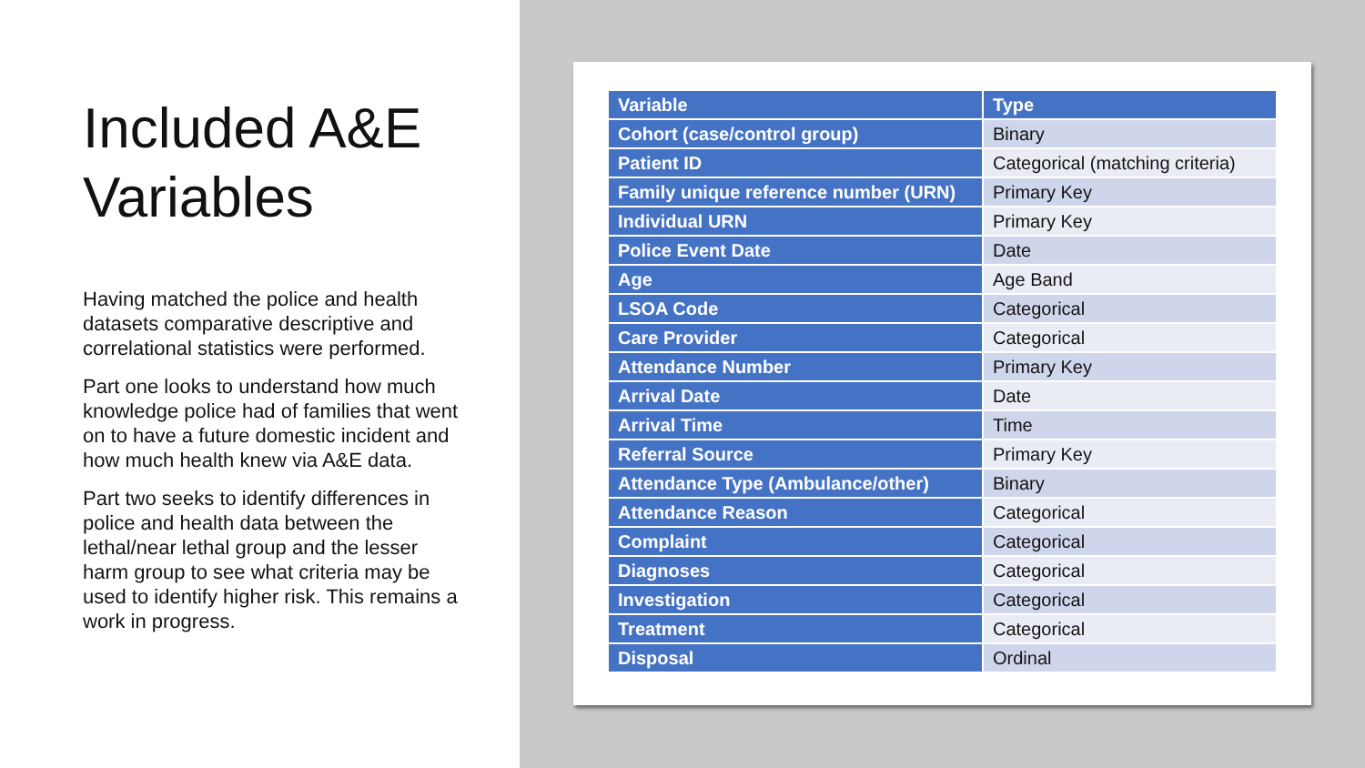Included A&E Variables
Having matched the police and health datasets comparative descriptive and correlational statistics were performed.
Part one looks to understand how much knowledge police had of families that went on to have a future domestic incident and how much health knew via A&E data.
Part two seeks to identify differences in police and health data between the lethal/near lethal group and the lesser harm group to see what criteria may be used to identify higher risk. This remains a work in progress.
| Variable | Type |
| --- | --- |
| Cohort (case/control group) | Binary |
| Patient ID | Categorical (matching criteria) |
| Family unique reference number (URN) | Primary Key |
| Individual URN | Primary Key |
| Police Event Date | Date |
| Age | Age Band |
| LSOA Code | Categorical |
| Care Provider | Categorical |
| Attendance Number | Primary Key |
| Arrival Date | Date |
| Arrival Time | Time |
| Referral Source | Primary Key |
| Attendance Type (Ambulance/other) | Binary |
| Attendance Reason | Categorical |
| Complaint | Categorical |
| Diagnoses | Categorical |
| Investigation | Categorical |
| Treatment | Categorical |
| Disposal | Ordinal |